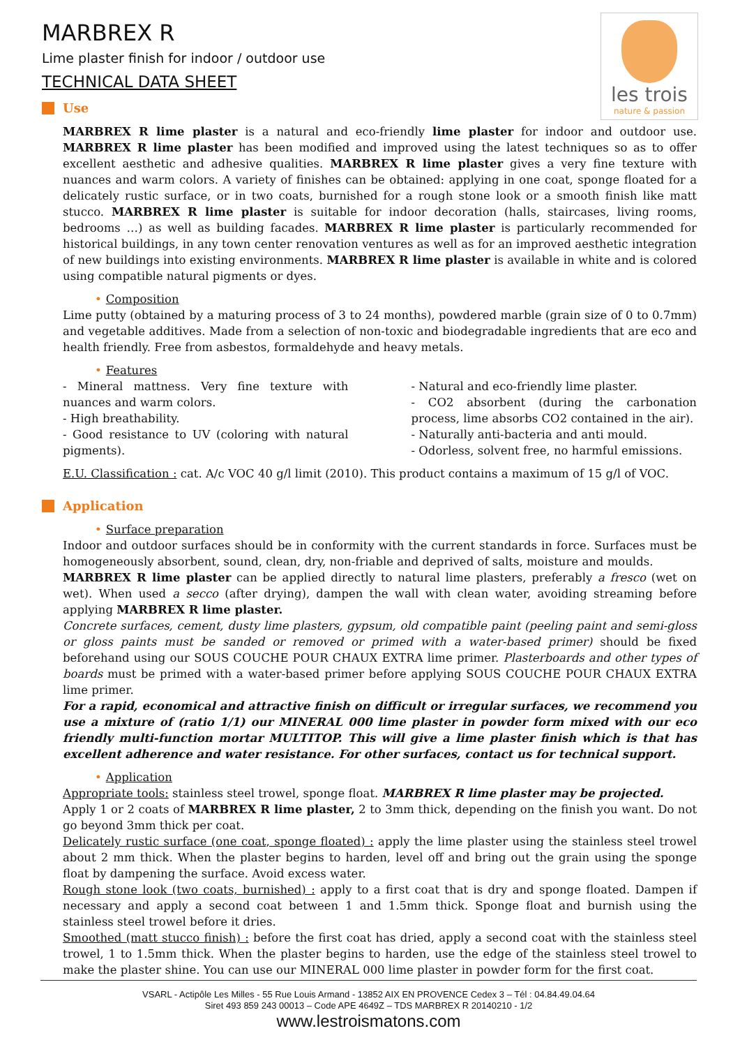les trois
nature & passion
MARBREX R
Lime plaster finish for indoor / outdoor use
TECHNICAL DATA SHEET
Use
MARBREX R lime plaster is a natural and eco-friendly lime plaster for indoor and outdoor use. MARBREX R lime plaster has been modified and improved using the latest techniques so as to offer excellent aesthetic and adhesive qualities. MARBREX R lime plaster gives a very fine texture with nuances and warm colors. A variety of finishes can be obtained: applying in one coat, sponge floated for a delicately rustic surface, or in two coats, burnished for a rough stone look or a smooth finish like matt stucco. MARBREX R lime plaster is suitable for indoor decoration (halls, staircases, living rooms, bedrooms …) as well as building facades. MARBREX R lime plaster is particularly recommended for historical buildings, in any town center renovation ventures as well as for an improved aesthetic integration of new buildings into existing environments. MARBREX R lime plaster is available in white and is colored using compatible natural pigments or dyes.
• Composition
Lime putty (obtained by a maturing process of 3 to 24 months), powdered marble (grain size of 0 to 0.7mm) and vegetable additives. Made from a selection of non-toxic and biodegradable ingredients that are eco and health friendly. Free from asbestos, formaldehyde and heavy metals.
• Features
- Mineral mattness. Very fine texture with nuances and warm colors.
- High breathability.
- Good resistance to UV (coloring with natural pigments).
- Natural and eco-friendly lime plaster.
- CO2 absorbent (during the carbonation process, lime absorbs CO2 contained in the air).
- Naturally anti-bacteria and anti mould.
- Odorless, solvent free, no harmful emissions.
E.U. Classification : cat. A/c VOC 40 g/l limit (2010). This product contains a maximum of 15 g/l of VOC.
Application
• Surface preparation
Indoor and outdoor surfaces should be in conformity with the current standards in force. Surfaces must be homogeneously absorbent, sound, clean, dry, non-friable and deprived of salts, moisture and moulds.
MARBREX R lime plaster can be applied directly to natural lime plasters, preferably a fresco (wet on wet). When used a secco (after drying), dampen the wall with clean water, avoiding streaming before applying MARBREX R lime plaster.
Concrete surfaces, cement, dusty lime plasters, gypsum, old compatible paint (peeling paint and semi-gloss or gloss paints must be sanded or removed or primed with a water-based primer) should be fixed beforehand using our SOUS COUCHE POUR CHAUX EXTRA lime primer. Plasterboards and other types of boards must be primed with a water-based primer before applying SOUS COUCHE POUR CHAUX EXTRA lime primer.
For a rapid, economical and attractive finish on difficult or irregular surfaces, we recommend you use a mixture of (ratio 1/1) our MINERAL 000 lime plaster in powder form mixed with our eco friendly multi-function mortar MULTITOP. This will give a lime plaster finish which is that has excellent adherence and water resistance. For other surfaces, contact us for technical support.
• Application
Appropriate tools: stainless steel trowel, sponge float. MARBREX R lime plaster may be projected.
Apply 1 or 2 coats of MARBREX R lime plaster, 2 to 3mm thick, depending on the finish you want. Do not go beyond 3mm thick per coat.
Delicately rustic surface (one coat, sponge floated) : apply the lime plaster using the stainless steel trowel about 2 mm thick. When the plaster begins to harden, level off and bring out the grain using the sponge float by dampening the surface. Avoid excess water.
Rough stone look (two coats, burnished) : apply to a first coat that is dry and sponge floated. Dampen if necessary and apply a second coat between 1 and 1.5mm thick. Sponge float and burnish using the stainless steel trowel before it dries.
Smoothed (matt stucco finish) : before the first coat has dried, apply a second coat with the stainless steel trowel, 1 to 1.5mm thick. When the plaster begins to harden, use the edge of the stainless steel trowel to make the plaster shine. You can use our MINERAL 000 lime plaster in powder form for the first coat.
VSARL - Actipôle Les Milles - 55 Rue Louis Armand - 13852 AIX EN PROVENCE Cedex 3 – Tél : 04.84.49.04.64
Siret 493 859 243 00013 – Code APE 4649Z – TDS MARBREX R 20140210 - 1/2
www.lestroismatons.com